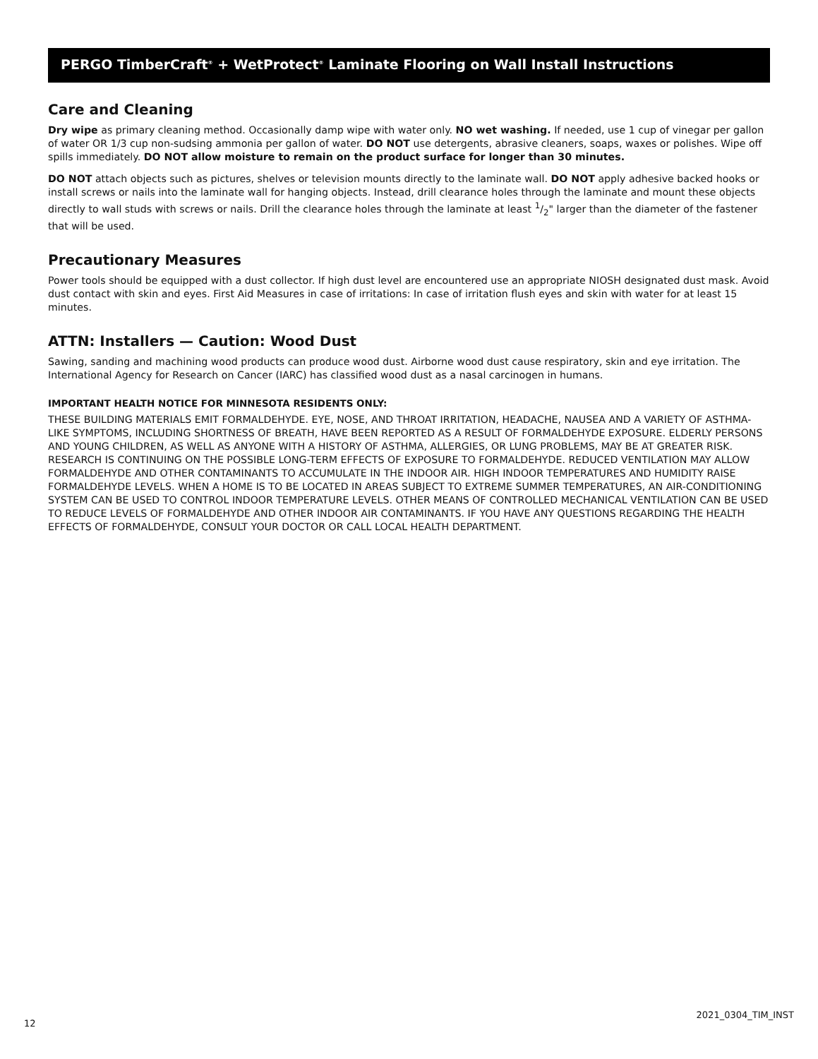PERGO TimberCraft<sup>®</sup> + WetProtect<sup>®</sup> Laminate Flooring on Wall Install Instructions
Care and Cleaning
Dry wipe as primary cleaning method. Occasionally damp wipe with water only. NO wet washing. If needed, use 1 cup of vinegar per gallon of water OR 1/3 cup non-sudsing ammonia per gallon of water. DO NOT use detergents, abrasive cleaners, soaps, waxes or polishes. Wipe off spills immediately. DO NOT allow moisture to remain on the product surface for longer than 30 minutes.
DO NOT attach objects such as pictures, shelves or television mounts directly to the laminate wall. DO NOT apply adhesive backed hooks or install screws or nails into the laminate wall for hanging objects. Instead, drill clearance holes through the laminate and mount these objects directly to wall studs with screws or nails. Drill the clearance holes through the laminate at least 1/2" larger than the diameter of the fastener that will be used.
Precautionary Measures
Power tools should be equipped with a dust collector. If high dust level are encountered use an appropriate NIOSH designated dust mask. Avoid dust contact with skin and eyes. First Aid Measures in case of irritations: In case of irritation flush eyes and skin with water for at least 15 minutes.
ATTN: Installers — Caution: Wood Dust
Sawing, sanding and machining wood products can produce wood dust. Airborne wood dust cause respiratory, skin and eye irritation. The International Agency for Research on Cancer (IARC) has classified wood dust as a nasal carcinogen in humans.
IMPORTANT HEALTH NOTICE FOR MINNESOTA RESIDENTS ONLY:
THESE BUILDING MATERIALS EMIT FORMALDEHYDE. EYE, NOSE, AND THROAT IRRITATION, HEADACHE, NAUSEA AND A VARIETY OF ASTHMA-LIKE SYMPTOMS, INCLUDING SHORTNESS OF BREATH, HAVE BEEN REPORTED AS A RESULT OF FORMALDEHYDE EXPOSURE. ELDERLY PERSONS AND YOUNG CHILDREN, AS WELL AS ANYONE WITH A HISTORY OF ASTHMA, ALLERGIES, OR LUNG PROBLEMS, MAY BE AT GREATER RISK. RESEARCH IS CONTINUING ON THE POSSIBLE LONG-TERM EFFECTS OF EXPOSURE TO FORMALDEHYDE. REDUCED VENTILATION MAY ALLOW FORMALDEHYDE AND OTHER CONTAMINANTS TO ACCUMULATE IN THE INDOOR AIR. HIGH INDOOR TEMPERATURES AND HUMIDITY RAISE FORMALDEHYDE LEVELS. WHEN A HOME IS TO BE LOCATED IN AREAS SUBJECT TO EXTREME SUMMER TEMPERATURES, AN AIR-CONDITIONING SYSTEM CAN BE USED TO CONTROL INDOOR TEMPERATURE LEVELS. OTHER MEANS OF CONTROLLED MECHANICAL VENTILATION CAN BE USED TO REDUCE LEVELS OF FORMALDEHYDE AND OTHER INDOOR AIR CONTAMINANTS. IF YOU HAVE ANY QUESTIONS REGARDING THE HEALTH EFFECTS OF FORMALDEHYDE, CONSULT YOUR DOCTOR OR CALL LOCAL HEALTH DEPARTMENT.
12 2021_0304_TIM_INST